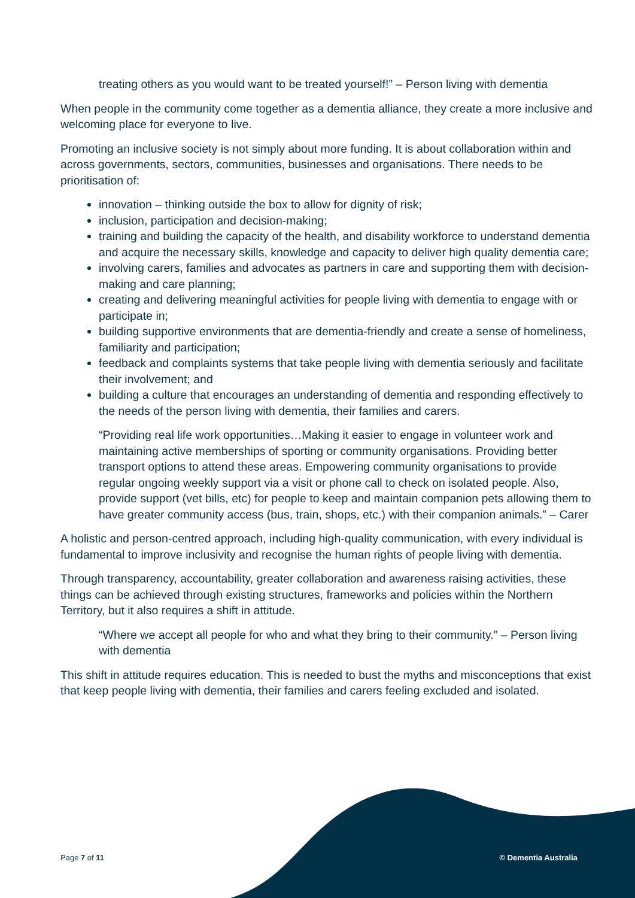treating others as you would want to be treated yourself!” – Person living with dementia
When people in the community come together as a dementia alliance, they create a more inclusive and welcoming place for everyone to live.
Promoting an inclusive society is not simply about more funding. It is about collaboration within and across governments, sectors, communities, businesses and organisations. There needs to be prioritisation of:
innovation – thinking outside the box to allow for dignity of risk;
inclusion, participation and decision-making;
training and building the capacity of the health, and disability workforce to understand dementia and acquire the necessary skills, knowledge and capacity to deliver high quality dementia care;
involving carers, families and advocates as partners in care and supporting them with decision-making and care planning;
creating and delivering meaningful activities for people living with dementia to engage with or participate in;
building supportive environments that are dementia-friendly and create a sense of homeliness, familiarity and participation;
feedback and complaints systems that take people living with dementia seriously and facilitate their involvement; and
building a culture that encourages an understanding of dementia and responding effectively to the needs of the person living with dementia, their families and carers.
“Providing real life work opportunities…Making it easier to engage in volunteer work and maintaining active memberships of sporting or community organisations. Providing better transport options to attend these areas. Empowering community organisations to provide regular ongoing weekly support via a visit or phone call to check on isolated people. Also, provide support (vet bills, etc) for people to keep and maintain companion pets allowing them to have greater community access (bus, train, shops, etc.) with their companion animals.” – Carer
A holistic and person-centred approach, including high-quality communication, with every individual is fundamental to improve inclusivity and recognise the human rights of people living with dementia.
Through transparency, accountability, greater collaboration and awareness raising activities, these things can be achieved through existing structures, frameworks and policies within the Northern Territory, but it also requires a shift in attitude.
“Where we accept all people for who and what they bring to their community.” – Person living with dementia
This shift in attitude requires education. This is needed to bust the myths and misconceptions that exist that keep people living with dementia, their families and carers feeling excluded and isolated.
Page 7 of 11 © Dementia Australia